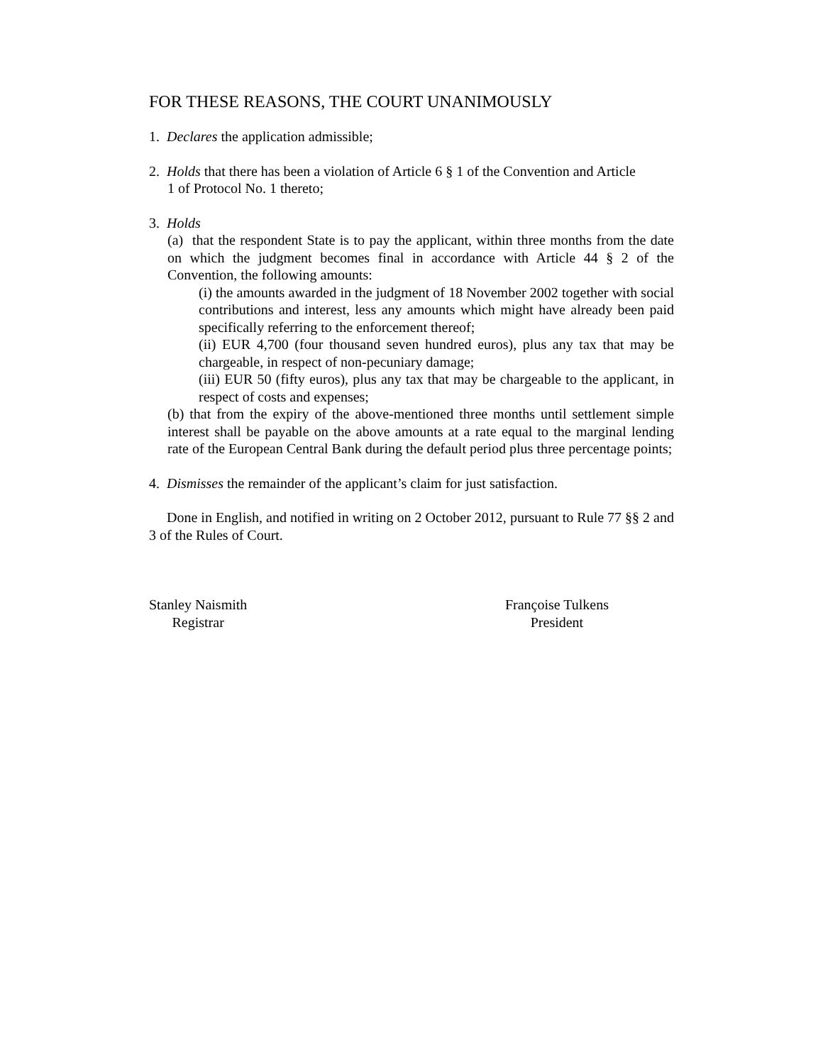FOR THESE REASONS, THE COURT UNANIMOUSLY
1. Declares the application admissible;
2. Holds that there has been a violation of Article 6 § 1 of the Convention and Article
1 of Protocol No. 1 thereto;
3. Holds
(a) that the respondent State is to pay the applicant, within three months from the date on which the judgment becomes final in accordance with Article 44 § 2 of the Convention, the following amounts:
(i) the amounts awarded in the judgment of 18 November 2002 together with social contributions and interest, less any amounts which might have already been paid specifically referring to the enforcement thereof;
(ii) EUR 4,700 (four thousand seven hundred euros), plus any tax that may be chargeable, in respect of non-pecuniary damage;
(iii) EUR 50 (fifty euros), plus any tax that may be chargeable to the applicant, in respect of costs and expenses;
(b) that from the expiry of the above-mentioned three months until settlement simple interest shall be payable on the above amounts at a rate equal to the marginal lending rate of the European Central Bank during the default period plus three percentage points;
4. Dismisses the remainder of the applicant’s claim for just satisfaction.
Done in English, and notified in writing on 2 October 2012, pursuant to Rule 77 §§ 2 and 3 of the Rules of Court.
Stanley Naismith
Registrar
Françoise Tulkens
President